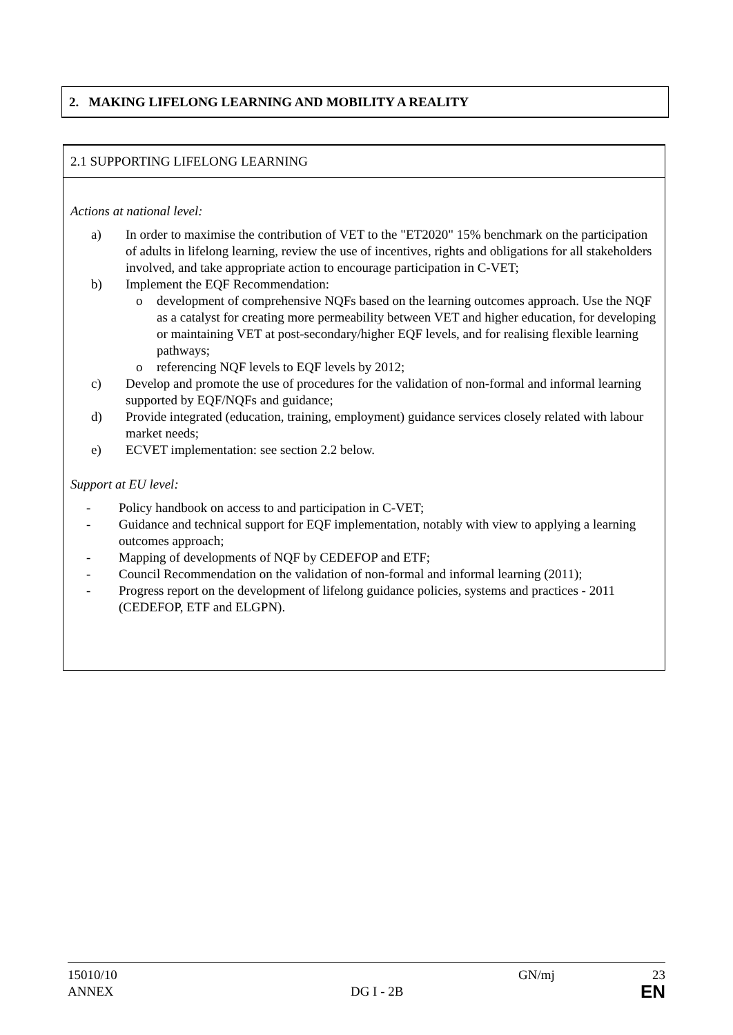2. MAKING LIFELONG LEARNING AND MOBILITY A REALITY
2.1 SUPPORTING LIFELONG LEARNING
Actions at national level:
a) In order to maximise the contribution of VET to the "ET2020" 15% benchmark on the participation of adults in lifelong learning, review the use of incentives, rights and obligations for all stakeholders involved, and take appropriate action to encourage participation in C-VET;
b) Implement the EQF Recommendation:
o development of comprehensive NQFs based on the learning outcomes approach. Use the NQF as a catalyst for creating more permeability between VET and higher education, for developing or maintaining VET at post-secondary/higher EQF levels, and for realising flexible learning pathways;
o referencing NQF levels to EQF levels by 2012;
c) Develop and promote the use of procedures for the validation of non-formal and informal learning supported by EQF/NQFs and guidance;
d) Provide integrated (education, training, employment) guidance services closely related with labour market needs;
e) ECVET implementation: see section 2.2 below.
Support at EU level:
- Policy handbook on access to and participation in C-VET;
- Guidance and technical support for EQF implementation, notably with view to applying a learning outcomes approach;
- Mapping of developments of NQF by CEDEFOP and ETF;
- Council Recommendation on the validation of non-formal and informal learning (2011);
- Progress report on the development of lifelong guidance policies, systems and practices - 2011 (CEDEFOP, ETF and ELGPN).
15010/10 GN/mj 23
ANNEX DG I - 2B EN